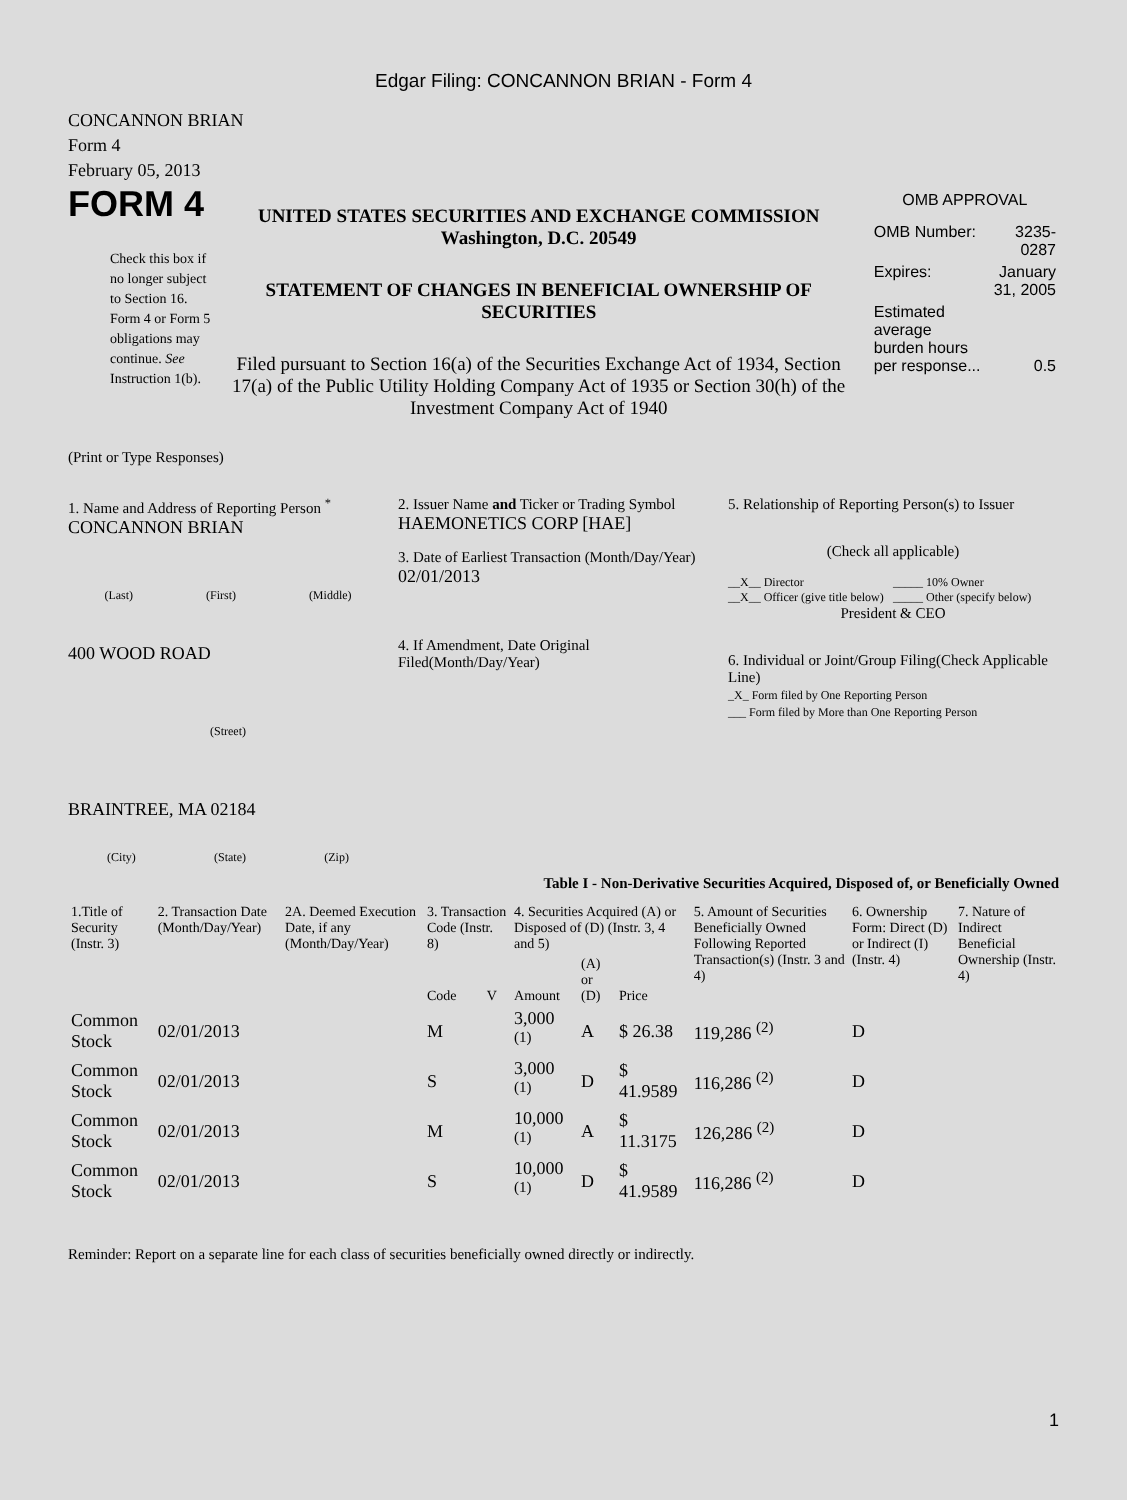Edgar Filing: CONCANNON BRIAN - Form 4
CONCANNON BRIAN
Form 4
February 05, 2013
FORM 4
Check this box if no longer subject to Section 16. Form 4 or Form 5 obligations may continue. See Instruction 1(b).
UNITED STATES SECURITIES AND EXCHANGE COMMISSION
Washington, D.C. 20549
STATEMENT OF CHANGES IN BENEFICIAL OWNERSHIP OF SECURITIES
Filed pursuant to Section 16(a) of the Securities Exchange Act of 1934, Section 17(a) of the Public Utility Holding Company Act of 1935 or Section 30(h) of the Investment Company Act of 1940
OMB APPROVAL
| OMB Number: | 3235-0287 |
| Expires: | January 31, 2005 |
| Estimated average burden hours per response... | 0.5 |
(Print or Type Responses)
1. Name and Address of Reporting Person <sup>*</sup>
CONCANNON BRIAN
(Last) (First) (Middle)
400 WOOD ROAD
(Street)
BRAINTREE, MA 02184
(City) (State) (Zip)
2. Issuer Name and Ticker or Trading Symbol
HAEMONETICS CORP [HAE]
3. Date of Earliest Transaction (Month/Day/Year)
02/01/2013
4. If Amendment, Date Original Filed(Month/Day/Year)
5. Relationship of Reporting Person(s) to Issuer
(Check all applicable)
__X__ Director
__X__ Officer (give title below)
_____ 10% Owner
_____ Other (specify below)
President & CEO
6. Individual or Joint/Group Filing(Check Applicable Line)
_X_ Form filed by One Reporting Person
___ Form filed by More than One Reporting Person
Table I - Non-Derivative Securities Acquired, Disposed of, or Beneficially Owned
| 1.Title of Security (Instr. 3) | 2. Transaction Date (Month/Day/Year) | 2A. Deemed Execution Date, if any (Month/Day/Year) | 3. Transaction Code (Instr. 8) | | 4. Securities Acquired (A) or Disposed of (D) (Instr. 3, 4 and 5) | | | 5. Amount of Securities Beneficially Owned Following Reported Transaction(s) (Instr. 3 and 4) | 6. Ownership Form: Direct (D) or Indirect (I) (Instr. 4) | 7. Nature of Indirect Beneficial Ownership (Instr. 4) |
| --- | --- | --- | --- | --- | --- | --- | --- | --- | --- | --- |
| | | | Code | V | Amount | (A) or (D) | Price | | | |
| Common Stock | 02/01/2013 | | M | | 3,000 <sup>(1)</sup> | A | $ 26.38 | 119,286 <sup>(2)</sup> | D | |
| Common Stock | 02/01/2013 | | S | | 3,000 <sup>(1)</sup> | D | $ 41.9589 | 116,286 <sup>(2)</sup> | D | |
| Common Stock | 02/01/2013 | | M | | 10,000 <sup>(1)</sup> | A | $ 11.3175 | 126,286 <sup>(2)</sup> | D | |
| Common Stock | 02/01/2013 | | S | | 10,000 <sup>(1)</sup> | D | $ 41.9589 | 116,286 <sup>(2)</sup> | D | |
Reminder: Report on a separate line for each class of securities beneficially owned directly or indirectly.
1